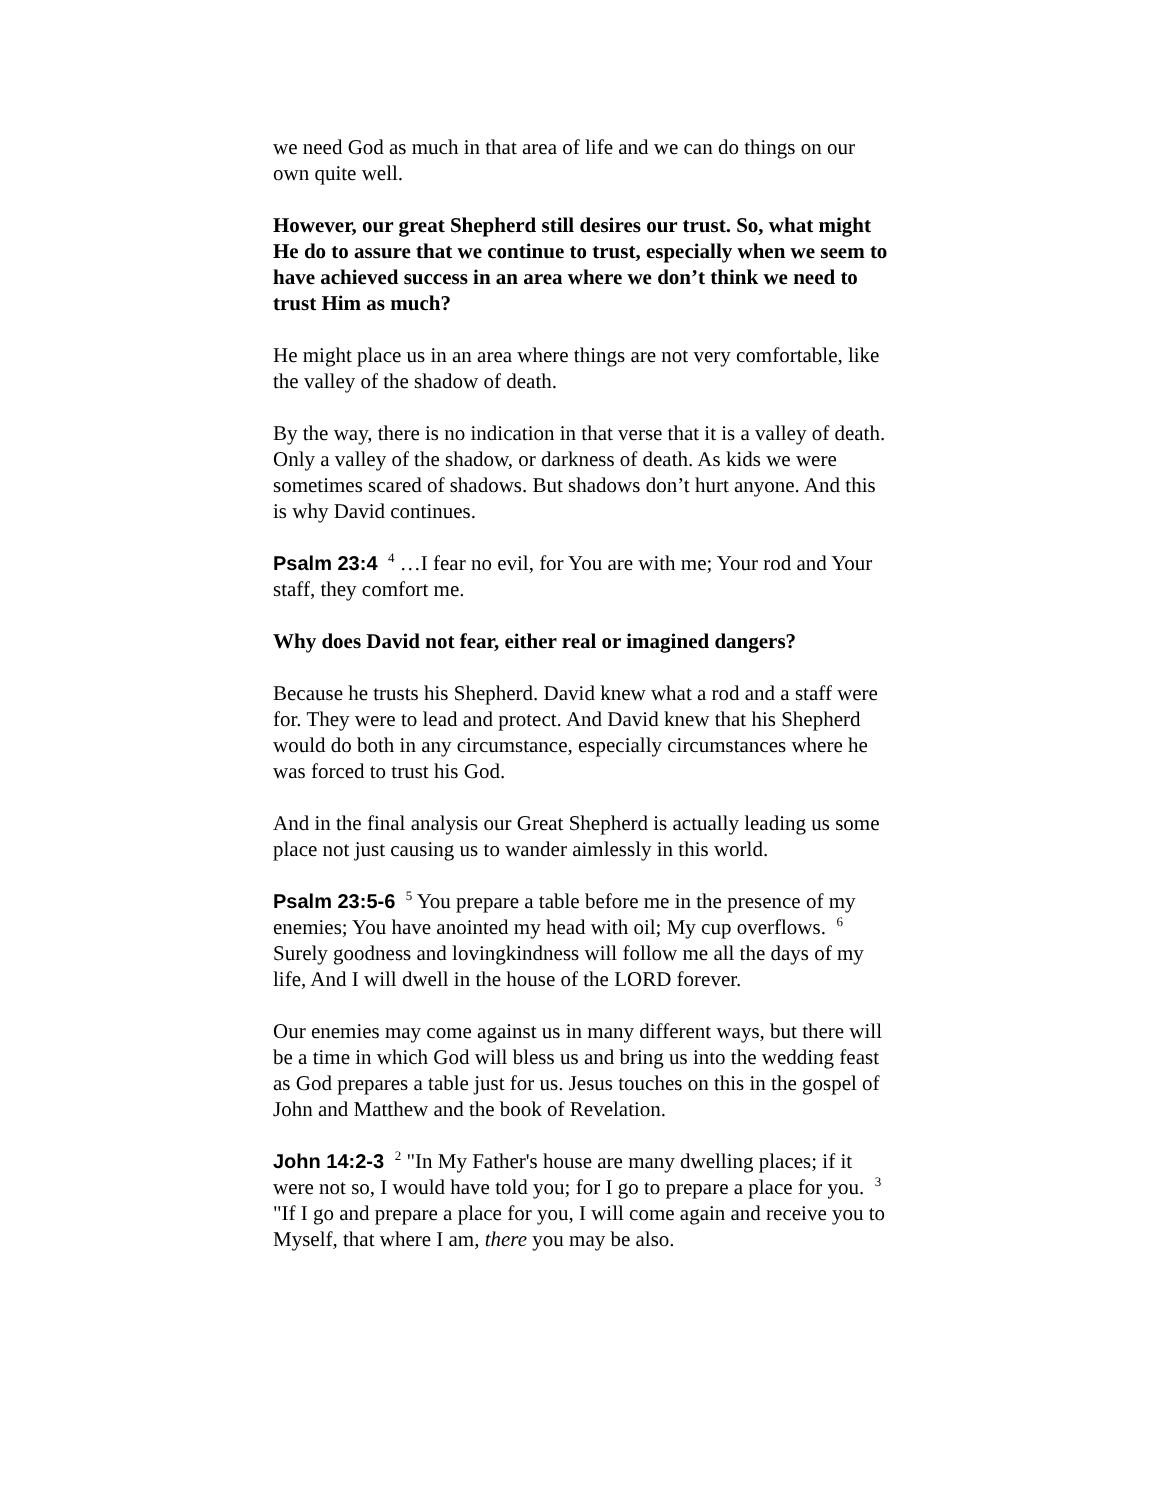we need God as much in that area of life and we can do things on our own quite well.
However, our great Shepherd still desires our trust. So, what might He do to assure that we continue to trust, especially when we seem to have achieved success in an area where we don’t think we need to trust Him as much?
He might place us in an area where things are not very comfortable, like the valley of the shadow of death.
By the way, there is no indication in that verse that it is a valley of death. Only a valley of the shadow, or darkness of death. As kids we were sometimes scared of shadows. But shadows don’t hurt anyone. And this is why David continues.
Psalm 23:4 <sup>4</sup> …I fear no evil, for You are with me; Your rod and Your staff, they comfort me.
Why does David not fear, either real or imagined dangers?
Because he trusts his Shepherd. David knew what a rod and a staff were for. They were to lead and protect. And David knew that his Shepherd would do both in any circumstance, especially circumstances where he was forced to trust his God.
And in the final analysis our Great Shepherd is actually leading us some place not just causing us to wander aimlessly in this world.
Psalm 23:5-6 <sup>5</sup> You prepare a table before me in the presence of my enemies; You have anointed my head with oil; My cup overflows. <sup>6</sup> Surely goodness and lovingkindness will follow me all the days of my life, And I will dwell in the house of the LORD forever.
Our enemies may come against us in many different ways, but there will be a time in which God will bless us and bring us into the wedding feast as God prepares a table just for us. Jesus touches on this in the gospel of John and Matthew and the book of Revelation.
John 14:2-3 <sup>2</sup> "In My Father's house are many dwelling places; if it were not so, I would have told you; for I go to prepare a place for you. <sup>3</sup> "If I go and prepare a place for you, I will come again and receive you to Myself, that where I am, there you may be also.